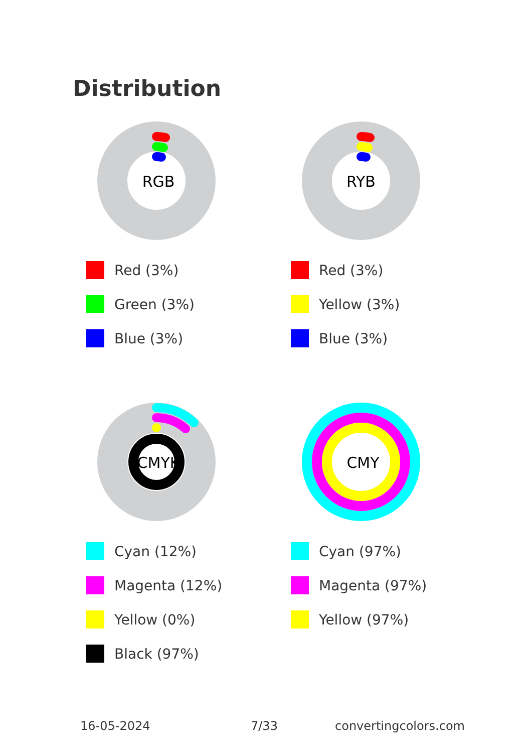Distribution
RGB
Red (3%)
Green (3%)
Blue (3%)
RYB
Red (3%)
Yellow (3%)
Blue (3%)
CMYK
Cyan (12%)
Magenta (12%)
Yellow (0%)
Black (97%)
CMY
Cyan (97%)
Magenta (97%)
Yellow (97%)
16-05-2024 7/33 convertingcolors.com